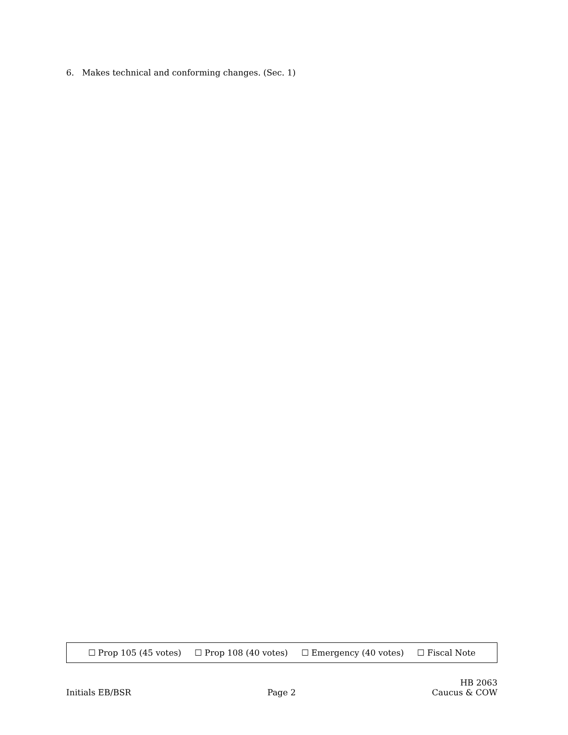6. Makes technical and conforming changes. (Sec. 1)
☐ Prop 105 (45 votes) ☐ Prop 108 (40 votes) ☐ Emergency (40 votes) ☐ Fiscal Note
Initials EB/BSR Page 2 HB 2063
Caucus & COW